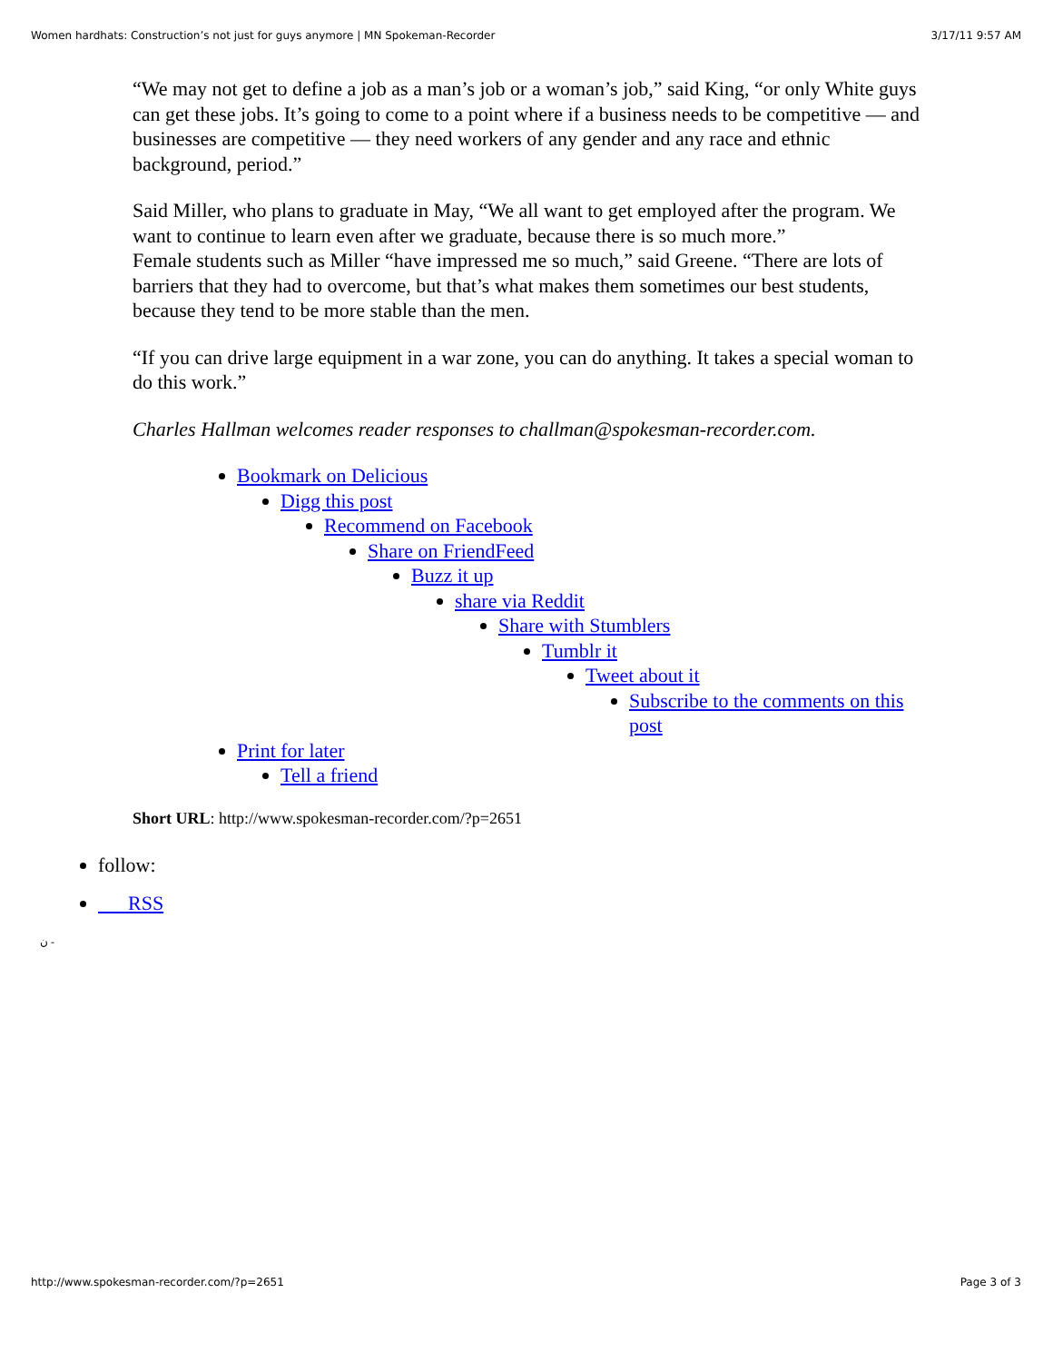Women hardhats: Construction’s not just for guys anymore | MN Spokeman-Recorder 3/17/11 9:57 AM
“We may not get to define a job as a man’s job or a woman’s job,” said King, “or only White guys can get these jobs. It’s going to come to a point where if a business needs to be competitive — and businesses are competitive — they need workers of any gender and any race and ethnic background, period.”
Said Miller, who plans to graduate in May, “We all want to get employed after the program. We want to continue to learn even after we graduate, because there is so much more.”
Female students such as Miller “have impressed me so much,” said Greene. “There are lots of barriers that they had to overcome, but that’s what makes them sometimes our best students, because they tend to be more stable than the men.
“If you can drive large equipment in a war zone, you can do anything. It takes a special woman to do this work.”
Charles Hallman welcomes reader responses to challman@spokesman-recorder.com.
Bookmark on Delicious
Digg this post
Recommend on Facebook
Share on FriendFeed
Buzz it up
share via Reddit
Share with Stumblers
Tumblr it
Tweet about it
Subscribe to the comments on this post
Print for later
Tell a friend
Short URL: http://www.spokesman-recorder.com/?p=2651
follow:
RSS
ن -
http://www.spokesman-recorder.com/?p=2651 Page 3 of 3